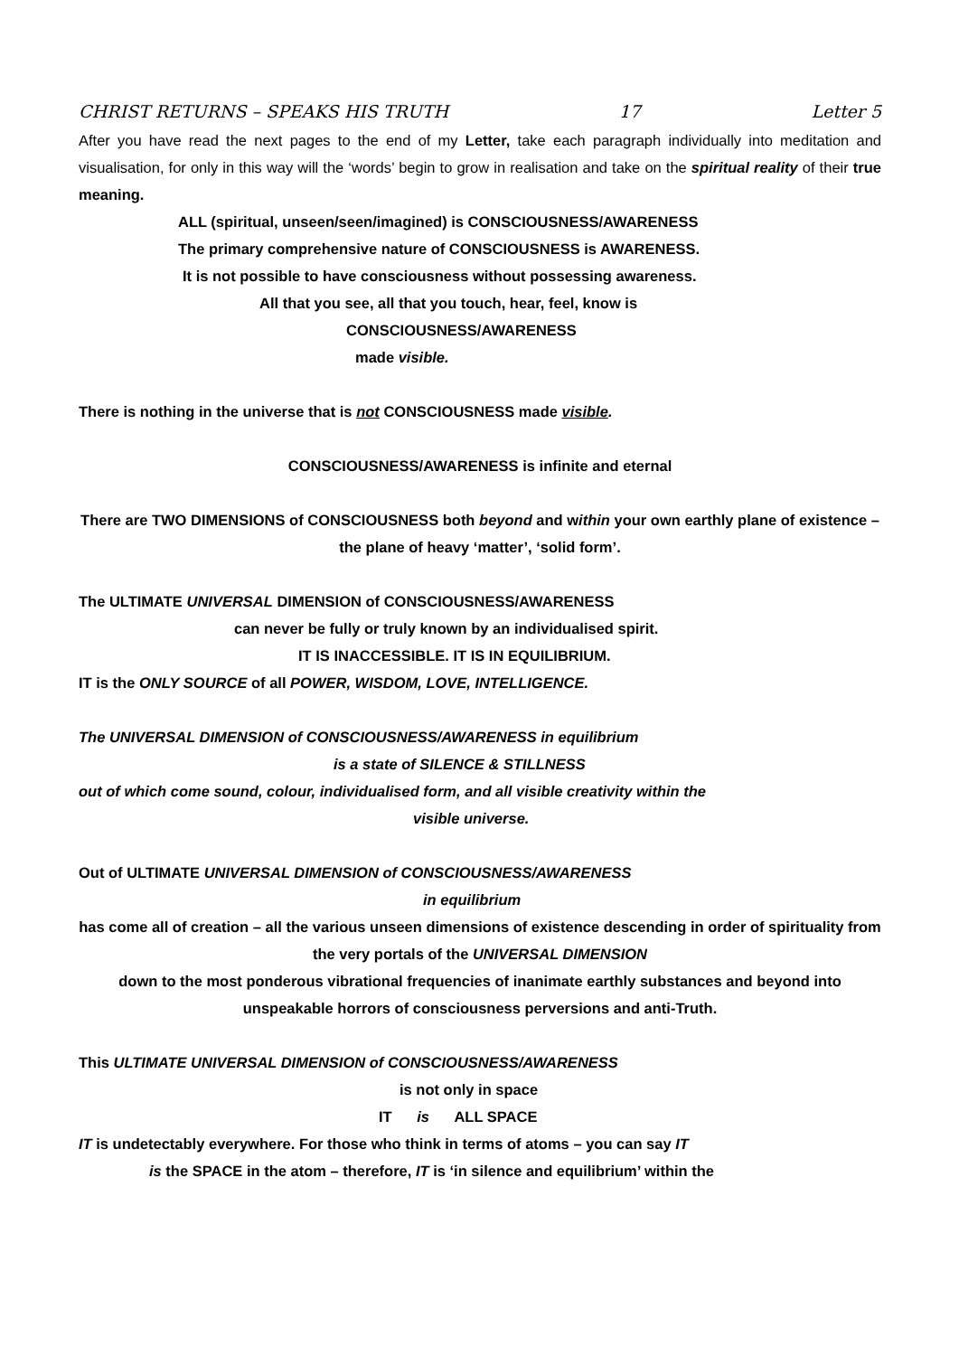CHRIST RETURNS – SPEAKS HIS TRUTH 17 Letter 5
After you have read the next pages to the end of my Letter, take each paragraph individually into meditation and visualisation, for only in this way will the ‘words’ begin to grow in realisation and take on the spiritual reality of their true meaning.
ALL (spiritual, unseen/seen/imagined) is CONSCIOUSNESS/AWARENESS
The primary comprehensive nature of CONSCIOUSNESS is AWARENESS.
It is not possible to have consciousness without possessing awareness.
All that you see, all that you touch, hear, feel, know is
CONSCIOUSNESS/AWARENESS
made visible.
There is nothing in the universe that is not CONSCIOUSNESS made visible.
CONSCIOUSNESS/AWARENESS is infinite and eternal
There are TWO DIMENSIONS of CONSCIOUSNESS both beyond and within your own earthly plane of existence – the plane of heavy ‘matter’, ‘solid form’.
The ULTIMATE UNIVERSAL DIMENSION of CONSCIOUSNESS/AWARENESS
can never be fully or truly known by an individualised spirit.
IT IS INACCESSIBLE. IT IS IN EQUILIBRIUM.
IT is the ONLY SOURCE of all POWER, WISDOM, LOVE, INTELLIGENCE.
The UNIVERSAL DIMENSION of CONSCIOUSNESS/AWARENESS in equilibrium
is a state of SILENCE & STILLNESS
out of which come sound, colour, individualised form, and all visible creativity within the
visible universe.
Out of ULTIMATE UNIVERSAL DIMENSION of CONSCIOUSNESS/AWARENESS
in equilibrium
has come all of creation – all the various unseen dimensions of existence descending in order of spirituality from the very portals of the UNIVERSAL DIMENSION
down to the most ponderous vibrational frequencies of inanimate earthly substances and beyond into unspeakable horrors of consciousness perversions and anti-Truth.
This ULTIMATE UNIVERSAL DIMENSION of CONSCIOUSNESS/AWARENESS
is not only in space
IT is ALL SPACE
IT is undetectably everywhere. For those who think in terms of atoms – you can say IT
is the SPACE in the atom – therefore, IT is ‘in silence and equilibrium’ within the